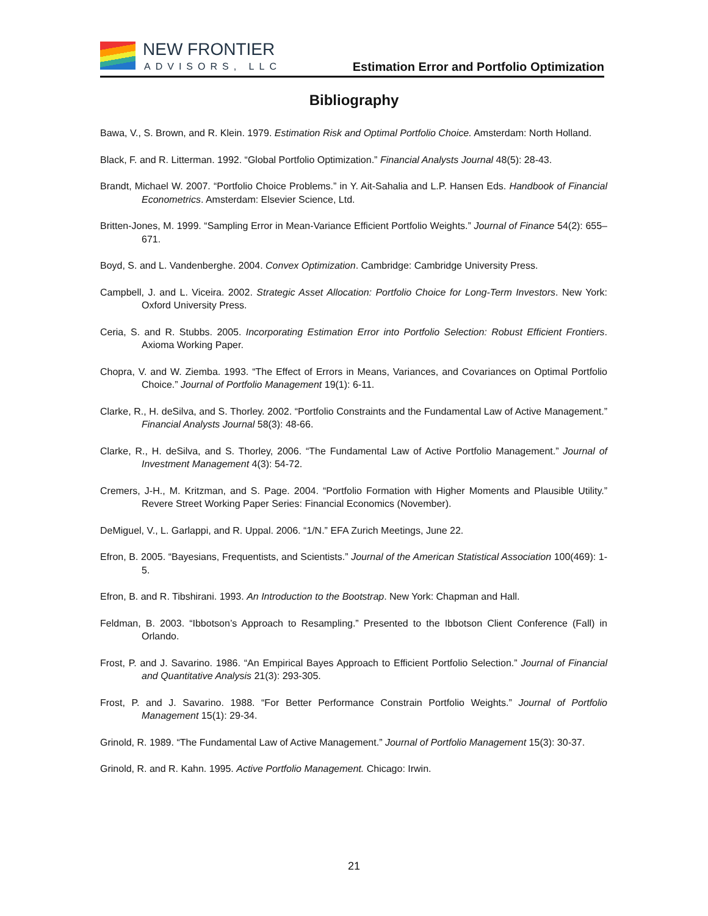NEW FRONTIER
ADVISORS, LLC
Estimation Error and Portfolio Optimization
Bibliography
Bawa, V., S. Brown, and R. Klein. 1979. Estimation Risk and Optimal Portfolio Choice. Amsterdam: North Holland.
Black, F. and R. Litterman. 1992. “Global Portfolio Optimization.” Financial Analysts Journal 48(5): 28-43.
Brandt, Michael W. 2007. “Portfolio Choice Problems.” in Y. Ait-Sahalia and L.P. Hansen Eds. Handbook of Financial Econometrics. Amsterdam: Elsevier Science, Ltd.
Britten-Jones, M. 1999. “Sampling Error in Mean-Variance Efficient Portfolio Weights.” Journal of Finance 54(2): 655–671.
Boyd, S. and L. Vandenberghe. 2004. Convex Optimization. Cambridge: Cambridge University Press.
Campbell, J. and L. Viceira. 2002. Strategic Asset Allocation: Portfolio Choice for Long-Term Investors. New York: Oxford University Press.
Ceria, S. and R. Stubbs. 2005. Incorporating Estimation Error into Portfolio Selection: Robust Efficient Frontiers. Axioma Working Paper.
Chopra, V. and W. Ziemba. 1993. “The Effect of Errors in Means, Variances, and Covariances on Optimal Portfolio Choice.” Journal of Portfolio Management 19(1): 6-11.
Clarke, R., H. deSilva, and S. Thorley. 2002. “Portfolio Constraints and the Fundamental Law of Active Management.” Financial Analysts Journal 58(3): 48-66.
Clarke, R., H. deSilva, and S. Thorley, 2006. “The Fundamental Law of Active Portfolio Management.” Journal of Investment Management 4(3): 54-72.
Cremers, J-H., M. Kritzman, and S. Page. 2004. “Portfolio Formation with Higher Moments and Plausible Utility.” Revere Street Working Paper Series: Financial Economics (November).
DeMiguel, V., L. Garlappi, and R. Uppal. 2006. “1/N.” EFA Zurich Meetings, June 22.
Efron, B. 2005. “Bayesians, Frequentists, and Scientists.” Journal of the American Statistical Association 100(469): 1-5.
Efron, B. and R. Tibshirani. 1993. An Introduction to the Bootstrap. New York: Chapman and Hall.
Feldman, B. 2003. “Ibbotson’s Approach to Resampling.” Presented to the Ibbotson Client Conference (Fall) in Orlando.
Frost, P. and J. Savarino. 1986. “An Empirical Bayes Approach to Efficient Portfolio Selection.” Journal of Financial and Quantitative Analysis 21(3): 293-305.
Frost, P. and J. Savarino. 1988. “For Better Performance Constrain Portfolio Weights.” Journal of Portfolio Management 15(1): 29-34.
Grinold, R. 1989. “The Fundamental Law of Active Management.” Journal of Portfolio Management 15(3): 30-37.
Grinold, R. and R. Kahn. 1995. Active Portfolio Management. Chicago: Irwin.
21